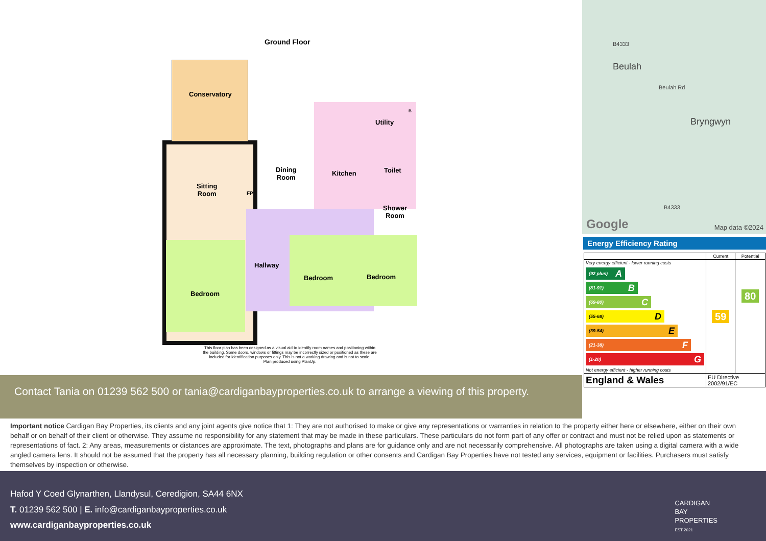Ground Floor
Conservatory
Sitting
Room
Dining
Room
Kitchen
Utility
Toilet
Shower
Room
Hallway
Bedroom
Bedroom Bedroom
FP
B
This floor plan has been designed as a visual aid to identify room names and positioning within the building. Some doors, windows or fittings may be incorrectly sized or positioned as these are included for identification purposes only. This is not a working drawing and is not to scale.
Plan produced using PlanUp.
Beulah
Bryngwyn
B4333
Beulah Rd
B4333
Google Map data ©2024
Energy Efficiency Rating
| | Current | Potential |
| --- | --- | --- |
| Very energy efficient - lower running costs (92 plus) A (81-91) B (69-80) C (55-68) D (39-54) E (21-38) F (1-20) G Not energy efficient - higher running costs | 59 | 80 |
| England & Wales | EU Directive 2002/91/EC | |
Contact Tania on 01239 562 500 or tania@cardiganbayproperties.co.uk to arrange a viewing of this property.
Important notice Cardigan Bay Properties, its clients and any joint agents give notice that 1: They are not authorised to make or give any representations or warranties in relation to the property either here or elsewhere, either on their own behalf or on behalf of their client or otherwise. They assume no responsibility for any statement that may be made in these particulars. These particulars do not form part of any offer or contract and must not be relied upon as statements or representations of fact. 2: Any areas, measurements or distances are approximate. The text, photographs and plans are for guidance only and are not necessarily comprehensive. All photographs are taken using a digital camera with a wide angled camera lens. It should not be assumed that the property has all necessary planning, building regulation or other consents and Cardigan Bay Properties have not tested any services, equipment or facilities. Purchasers must satisfy themselves by inspection or otherwise.
Hafod Y Coed Glynarthen, Llandysul, Ceredigion, SA44 6NX
T. 01239 562 500 | E. info@cardiganbayproperties.co.uk
www.cardiganbayproperties.co.uk
CARDIGAN
BAY
PROPERTIES
EST 2021